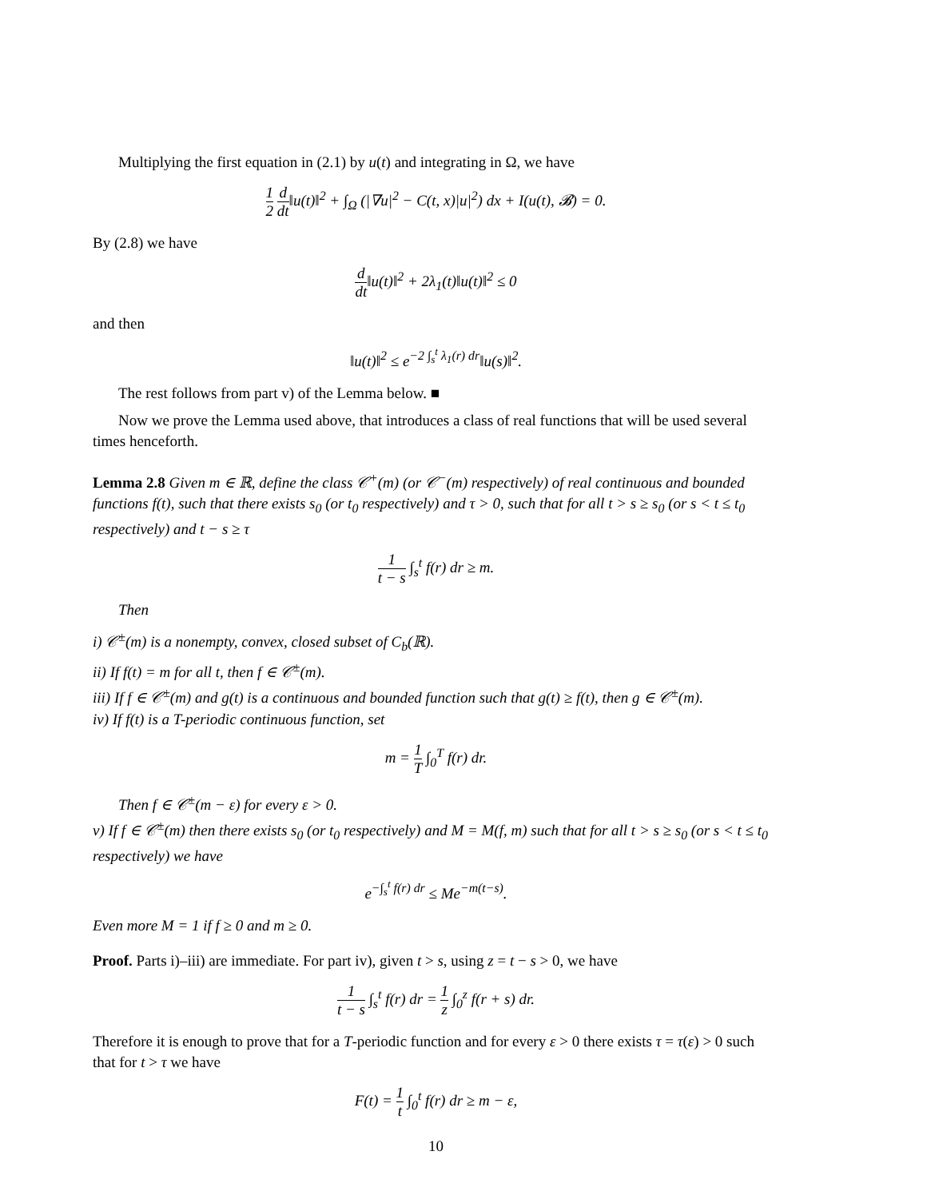Multiplying the first equation in (2.1) by u(t) and integrating in Ω, we have
1 2 d dt‖u(t)‖<sup>2</sup> + ∫<sub>Ω</sub> (|∇u|<sup>2</sup> − C(t, x)|u|<sup>2</sup>) dx + I(u(t), 𝓑) = 0.
By (2.8) we have
d dt‖u(t)‖<sup>2</sup> + 2λ<sub>1</sub>(t)‖u(t)‖<sup>2</sup> ≤ 0
and then
‖u(t)‖<sup>2</sup> ≤ e<sup>−2 ∫<sub>s</sub><sup>t</sup> λ<sub>1</sub>(r) dr</sup>‖u(s)‖<sup>2</sup>.
The rest follows from part v) of the Lemma below. ■
Now we prove the Lemma used above, that introduces a class of real functions that will be used several times henceforth.
Lemma 2.8 Given m ∈ ℝ, define the class 𝒞<sup>+</sup>(m) (or 𝒞<sup>−</sup>(m) respectively) of real continuous and bounded functions f(t), such that there exists s<sub>0</sub> (or t<sub>0</sub> respectively) and τ > 0, such that for all t > s ≥ s<sub>0</sub> (or s < t ≤ t<sub>0</sub> respectively) and t − s ≥ τ
1 t − s ∫<sub>s</sub><sup>t</sup> f(r) dr ≥ m.
Then
i) 𝒞<sup>±</sup>(m) is a nonempty, convex, closed subset of C<sub>b</sub>(ℝ).
ii) If f(t) = m for all t, then f ∈ 𝒞<sup>±</sup>(m).
iii) If f ∈ 𝒞<sup>±</sup>(m) and g(t) is a continuous and bounded function such that g(t) ≥ f(t), then g ∈ 𝒞<sup>±</sup>(m).
iv) If f(t) is a T-periodic continuous function, set
m = 1 T ∫<sub>0</sub><sup>T</sup> f(r) dr.
Then f ∈ 𝒞<sup>±</sup>(m − ε) for every ε > 0.
v) If f ∈ 𝒞<sup>±</sup>(m) then there exists s<sub>0</sub> (or t<sub>0</sub> respectively) and M = M(f, m) such that for all t > s ≥ s<sub>0</sub> (or s < t ≤ t<sub>0</sub> respectively) we have
e<sup>−∫<sub>s</sub><sup>t</sup> f(r) dr</sup> ≤ Me<sup>−m(t−s)</sup>.
Even more M = 1 if f ≥ 0 and m ≥ 0.
Proof. Parts i)–iii) are immediate. For part iv), given t > s, using z = t − s > 0, we have
1 t − s ∫<sub>s</sub><sup>t</sup> f(r) dr = 1 z ∫<sub>0</sub><sup>z</sup> f(r + s) dr.
Therefore it is enough to prove that for a T-periodic function and for every ε > 0 there exists τ = τ(ε) > 0 such that for t > τ we have
F(t) = 1 t ∫<sub>0</sub><sup>t</sup> f(r) dr ≥ m − ε,
10